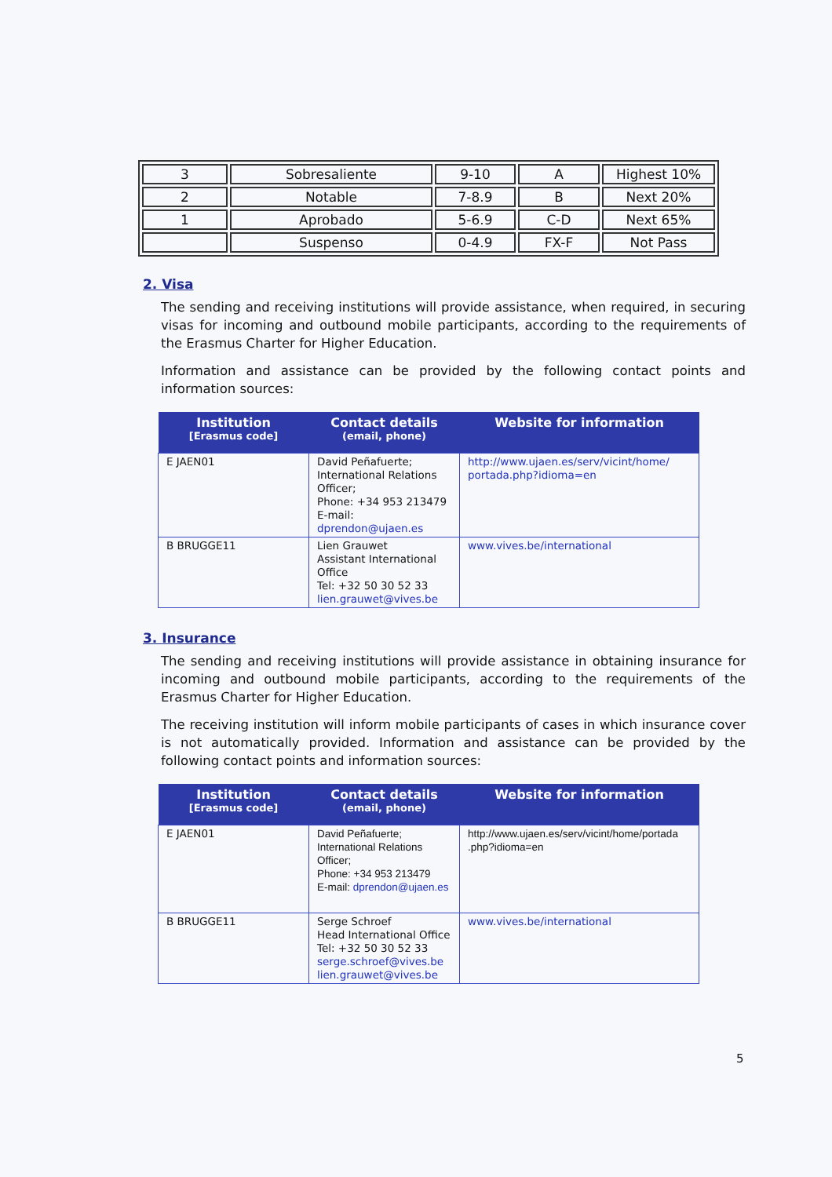| 3 | Sobresaliente | 9-10 | A | Highest 10% |
| 2 | Notable | 7-8.9 | B | Next 20% |
| 1 | Aprobado | 5-6.9 | C-D | Next 65% |
| | Suspenso | 0-4.9 | FX-F | Not Pass |
2. Visa
The sending and receiving institutions will provide assistance, when required, in securing visas for incoming and outbound mobile participants, according to the requirements of the Erasmus Charter for Higher Education.
Information and assistance can be provided by the following contact points and information sources:
| Institution [Erasmus code] | Contact details (email, phone) | Website for information |
| --- | --- | --- |
| E JAEN01 | David Peñafuerte; International Relations Officer; Phone: +34 953 213479 E-mail: dprendon@ujaen.es | http://www.ujaen.es/serv/vicint/home/ portada.php?idioma=en |
| B BRUGGE11 | Lien Grauwet Assistant International Office Tel: +32 50 30 52 33 lien.grauwet@vives.be | www.vives.be/international |
3. Insurance
The sending and receiving institutions will provide assistance in obtaining insurance for incoming and outbound mobile participants, according to the requirements of the Erasmus Charter for Higher Education.
The receiving institution will inform mobile participants of cases in which insurance cover is not automatically provided. Information and assistance can be provided by the following contact points and information sources:
| Institution [Erasmus code] | Contact details (email, phone) | Website for information |
| --- | --- | --- |
| E JAEN01 | David Peñafuerte; International Relations Officer; Phone: +34 953 213479 E-mail: dprendon@ujaen.es | http://www.ujaen.es/serv/vicint/home/portada .php?idioma=en |
| B BRUGGE11 | Serge Schroef Head International Office Tel: +32 50 30 52 33 serge.schroef@vives.be lien.grauwet@vives.be | www.vives.be/international |
5